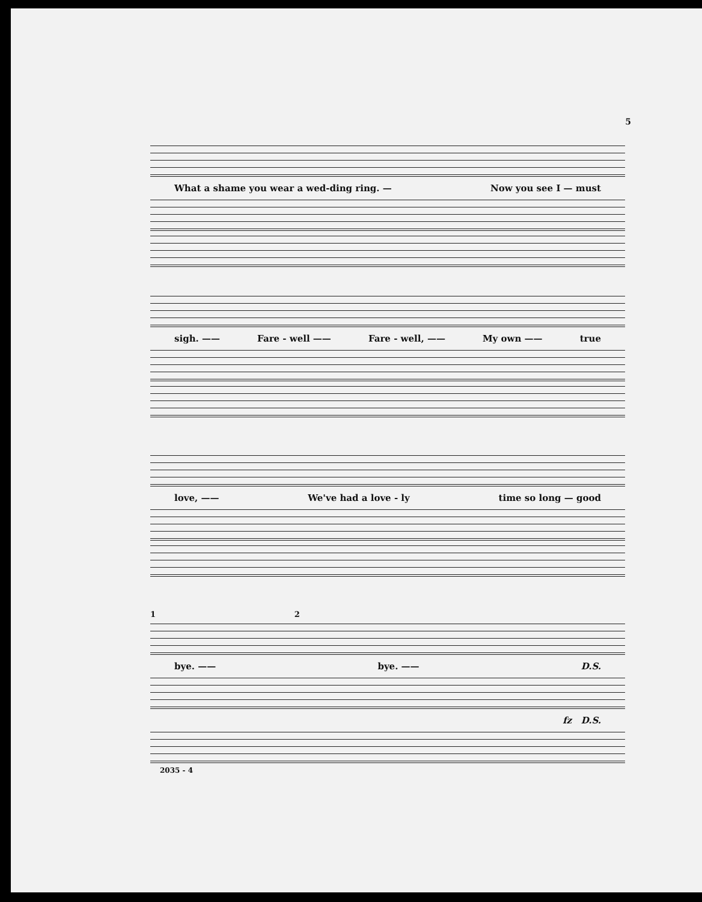5
What a shame you wear a wed-ding ring. — Now you see I — must
sigh. —— Fare - well —— Fare - well, —— My own —— true
love, —— We've had a love - ly time so long — good
1 2
bye. —— bye. —— D.S.
fz D.S.
2035 - 4